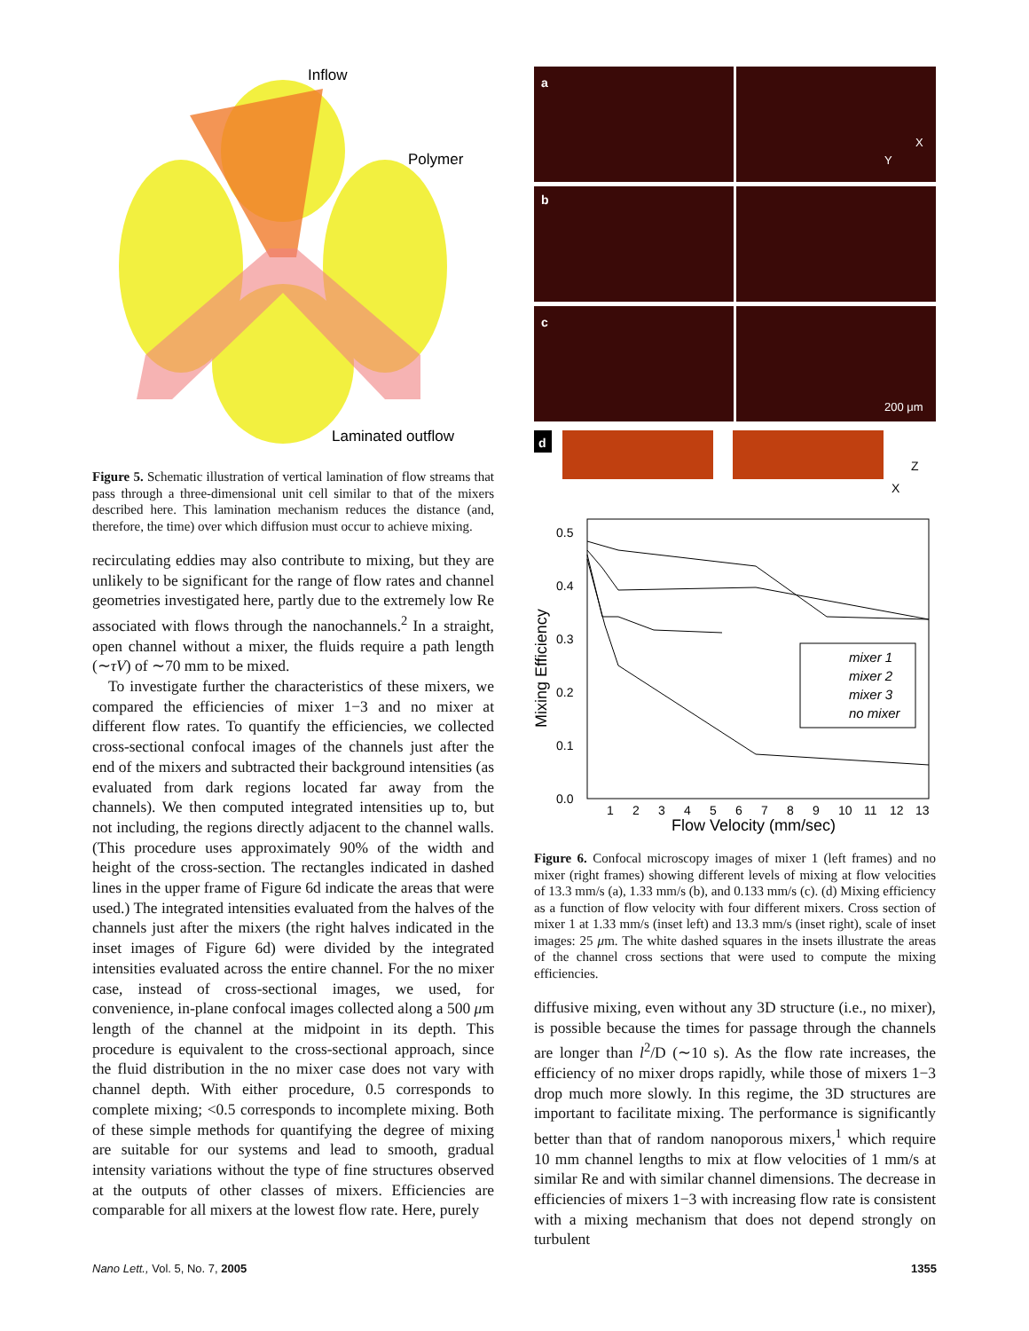Inflow
Polymer
Laminated outflow
Figure 5. Schematic illustration of vertical lamination of flow streams that pass through a three-dimensional unit cell similar to that of the mixers described here. This lamination mechanism reduces the distance (and, therefore, the time) over which diffusion must occur to achieve mixing.
recirculating eddies may also contribute to mixing, but they are unlikely to be significant for the range of flow rates and channel geometries investigated here, partly due to the extremely low Re associated with flows through the nanochannels.<sup>2</sup> In a straight, open channel without a mixer, the fluids require a path length (∼τV) of ∼70 mm to be mixed.
To investigate further the characteristics of these mixers, we compared the efficiencies of mixer 1−3 and no mixer at different flow rates. To quantify the efficiencies, we collected cross-sectional confocal images of the channels just after the end of the mixers and subtracted their background intensities (as evaluated from dark regions located far away from the channels). We then computed integrated intensities up to, but not including, the regions directly adjacent to the channel walls. (This procedure uses approximately 90% of the width and height of the cross-section. The rectangles indicated in dashed lines in the upper frame of Figure 6d indicate the areas that were used.) The integrated intensities evaluated from the halves of the channels just after the mixers (the right halves indicated in the inset images of Figure 6d) were divided by the integrated intensities evaluated across the entire channel. For the no mixer case, instead of cross-sectional images, we used, for convenience, in-plane confocal images collected along a 500 μm length of the channel at the midpoint in its depth. This procedure is equivalent to the cross-sectional approach, since the fluid distribution in the no mixer case does not vary with channel depth. With either procedure, 0.5 corresponds to complete mixing; <0.5 corresponds to incomplete mixing. Both of these simple methods for quantifying the degree of mixing are suitable for our systems and lead to smooth, gradual intensity variations without the type of fine structures observed at the outputs of other classes of mixers. Efficiencies are comparable for all mixers at the lowest flow rate. Here, purely
a
b
c
200 μm
X
Y
d
Z
X
0.5
0.4
0.3
0.2
0.1
0.0
Mixing Efficiency
1
2
3
4
5
6
7
8
9
10
11
12
13
Flow Velocity (mm/sec)
mixer 1
mixer 2
mixer 3
no mixer
Figure 6. Confocal microscopy images of mixer 1 (left frames) and no mixer (right frames) showing different levels of mixing at flow velocities of 13.3 mm/s (a), 1.33 mm/s (b), and 0.133 mm/s (c). (d) Mixing efficiency as a function of flow velocity with four different mixers. Cross section of mixer 1 at 1.33 mm/s (inset left) and 13.3 mm/s (inset right), scale of inset images: 25 μm. The white dashed squares in the insets illustrate the areas of the channel cross sections that were used to compute the mixing efficiencies.
diffusive mixing, even without any 3D structure (i.e., no mixer), is possible because the times for passage through the channels are longer than l<sup>2</sup>/D (∼10 s). As the flow rate increases, the efficiency of no mixer drops rapidly, while those of mixers 1−3 drop much more slowly. In this regime, the 3D structures are important to facilitate mixing. The performance is significantly better than that of random nanoporous mixers,<sup>1</sup> which require 10 mm channel lengths to mix at flow velocities of 1 mm/s at similar Re and with similar channel dimensions. The decrease in efficiencies of mixers 1−3 with increasing flow rate is consistent with a mixing mechanism that does not depend strongly on turbulent
Nano Lett., Vol. 5, No. 7, 2005 1355